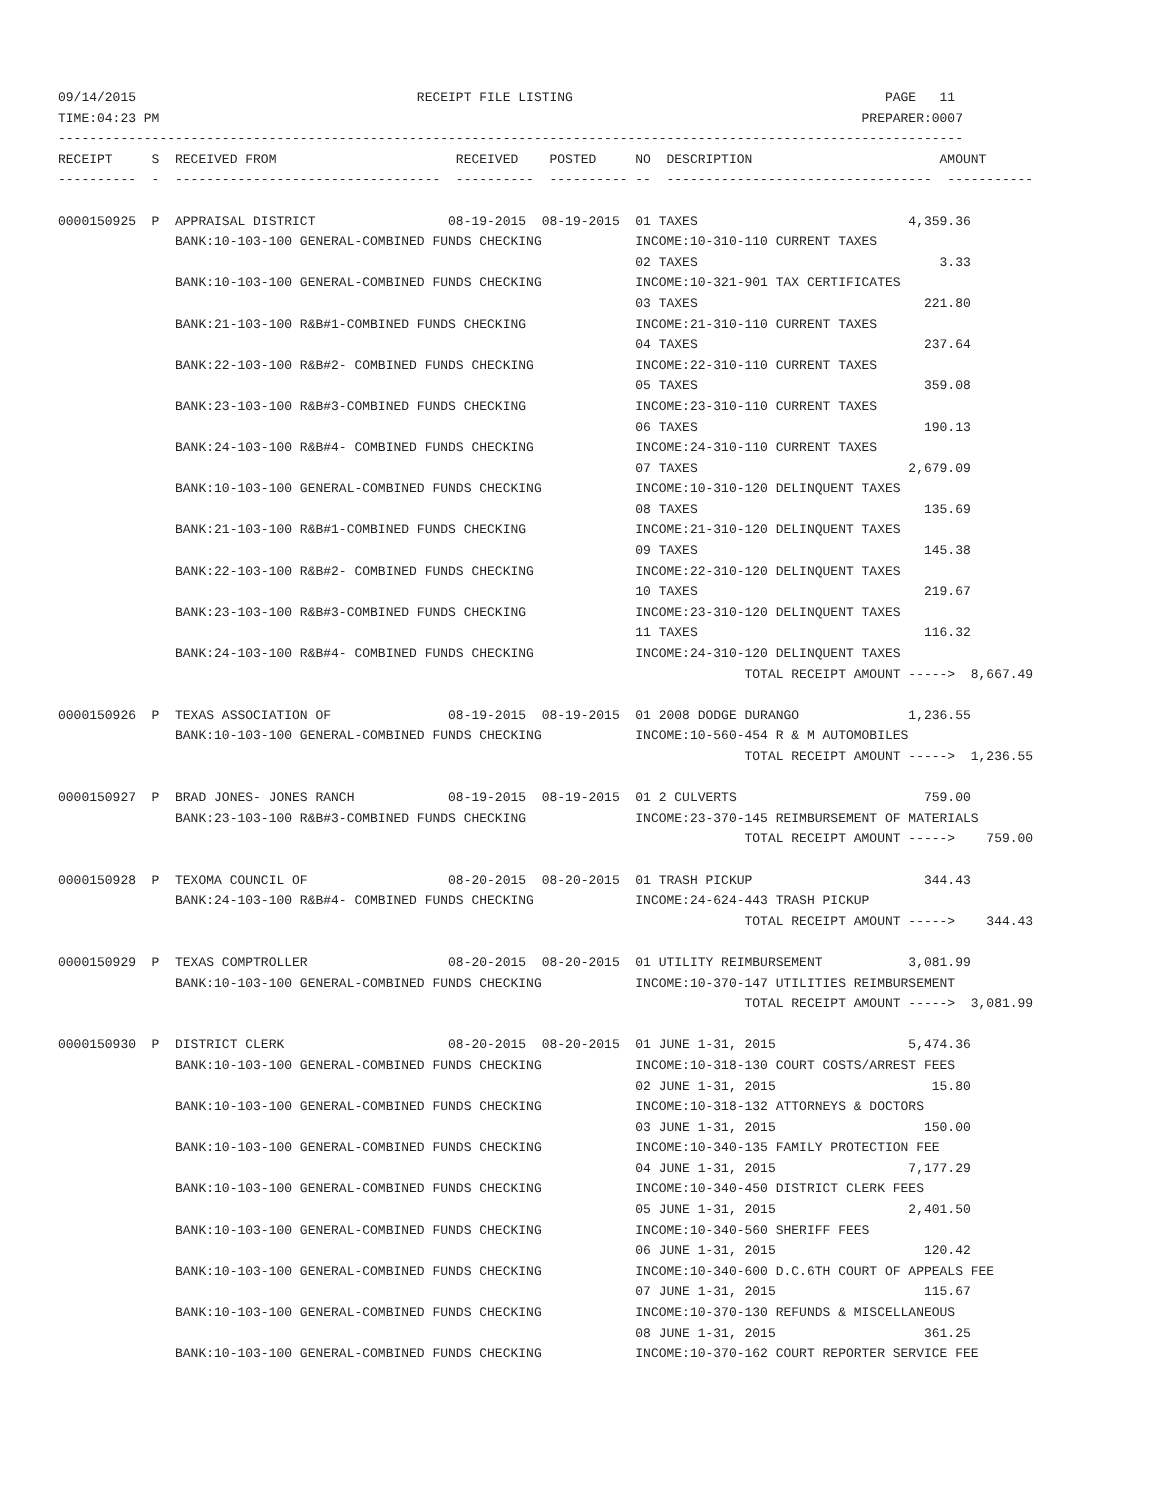09/14/2015                                    RECEIPT FILE LISTING                                        PAGE   11
TIME:04:23 PM                                                                                          PREPARER:0007
--------------------------------------------------------------------------------------------------------------------
RECEIPT     S  RECEIVED FROM                       RECEIVED    POSTED     NO  DESCRIPTION                        AMOUNT
----------  -  ----------------------------------  ----------  ---------- --  ----------------------------------  -----------

0000150925  P  APPRAISAL DISTRICT                 08-19-2015  08-19-2015  01 TAXES                           4,359.36
               BANK:10-103-100 GENERAL-COMBINED FUNDS CHECKING            INCOME:10-310-110 CURRENT TAXES
                                                                          02 TAXES                               3.33
               BANK:10-103-100 GENERAL-COMBINED FUNDS CHECKING            INCOME:10-321-901 TAX CERTIFICATES
                                                                          03 TAXES                             221.80
               BANK:21-103-100 R&B#1-COMBINED FUNDS CHECKING              INCOME:21-310-110 CURRENT TAXES
                                                                          04 TAXES                             237.64
               BANK:22-103-100 R&B#2- COMBINED FUNDS CHECKING             INCOME:22-310-110 CURRENT TAXES
                                                                          05 TAXES                             359.08
               BANK:23-103-100 R&B#3-COMBINED FUNDS CHECKING              INCOME:23-310-110 CURRENT TAXES
                                                                          06 TAXES                             190.13
               BANK:24-103-100 R&B#4- COMBINED FUNDS CHECKING             INCOME:24-310-110 CURRENT TAXES
                                                                          07 TAXES                           2,679.09
               BANK:10-103-100 GENERAL-COMBINED FUNDS CHECKING            INCOME:10-310-120 DELINQUENT TAXES
                                                                          08 TAXES                             135.69
               BANK:21-103-100 R&B#1-COMBINED FUNDS CHECKING              INCOME:21-310-120 DELINQUENT TAXES
                                                                          09 TAXES                             145.38
               BANK:22-103-100 R&B#2- COMBINED FUNDS CHECKING             INCOME:22-310-120 DELINQUENT TAXES
                                                                          10 TAXES                             219.67
               BANK:23-103-100 R&B#3-COMBINED FUNDS CHECKING              INCOME:23-310-120 DELINQUENT TAXES
                                                                          11 TAXES                             116.32
               BANK:24-103-100 R&B#4- COMBINED FUNDS CHECKING             INCOME:24-310-120 DELINQUENT TAXES
                                                                                        TOTAL RECEIPT AMOUNT ----->  8,667.49

0000150926  P  TEXAS ASSOCIATION OF               08-19-2015  08-19-2015  01 2008 DODGE DURANGO              1,236.55
               BANK:10-103-100 GENERAL-COMBINED FUNDS CHECKING            INCOME:10-560-454 R & M AUTOMOBILES
                                                                                        TOTAL RECEIPT AMOUNT ----->  1,236.55

0000150927  P  BRAD JONES- JONES RANCH            08-19-2015  08-19-2015  01 2 CULVERTS                        759.00
               BANK:23-103-100 R&B#3-COMBINED FUNDS CHECKING              INCOME:23-370-145 REIMBURSEMENT OF MATERIALS
                                                                                        TOTAL RECEIPT AMOUNT ----->    759.00

0000150928  P  TEXOMA COUNCIL OF                  08-20-2015  08-20-2015  01 TRASH PICKUP                      344.43
               BANK:24-103-100 R&B#4- COMBINED FUNDS CHECKING             INCOME:24-624-443 TRASH PICKUP
                                                                                        TOTAL RECEIPT AMOUNT ----->    344.43

0000150929  P  TEXAS COMPTROLLER                  08-20-2015  08-20-2015  01 UTILITY REIMBURSEMENT           3,081.99
               BANK:10-103-100 GENERAL-COMBINED FUNDS CHECKING            INCOME:10-370-147 UTILITIES REIMBURSEMENT
                                                                                        TOTAL RECEIPT AMOUNT ----->  3,081.99

0000150930  P  DISTRICT CLERK                     08-20-2015  08-20-2015  01 JUNE 1-31, 2015                 5,474.36
               BANK:10-103-100 GENERAL-COMBINED FUNDS CHECKING            INCOME:10-318-130 COURT COSTS/ARREST FEES
                                                                          02 JUNE 1-31, 2015                    15.80
               BANK:10-103-100 GENERAL-COMBINED FUNDS CHECKING            INCOME:10-318-132 ATTORNEYS & DOCTORS
                                                                          03 JUNE 1-31, 2015                   150.00
               BANK:10-103-100 GENERAL-COMBINED FUNDS CHECKING            INCOME:10-340-135 FAMILY PROTECTION FEE
                                                                          04 JUNE 1-31, 2015                 7,177.29
               BANK:10-103-100 GENERAL-COMBINED FUNDS CHECKING            INCOME:10-340-450 DISTRICT CLERK FEES
                                                                          05 JUNE 1-31, 2015                 2,401.50
               BANK:10-103-100 GENERAL-COMBINED FUNDS CHECKING            INCOME:10-340-560 SHERIFF FEES
                                                                          06 JUNE 1-31, 2015                   120.42
               BANK:10-103-100 GENERAL-COMBINED FUNDS CHECKING            INCOME:10-340-600 D.C.6TH COURT OF APPEALS FEE
                                                                          07 JUNE 1-31, 2015                   115.67
               BANK:10-103-100 GENERAL-COMBINED FUNDS CHECKING            INCOME:10-370-130 REFUNDS & MISCELLANEOUS
                                                                          08 JUNE 1-31, 2015                   361.25
               BANK:10-103-100 GENERAL-COMBINED FUNDS CHECKING            INCOME:10-370-162 COURT REPORTER SERVICE FEE